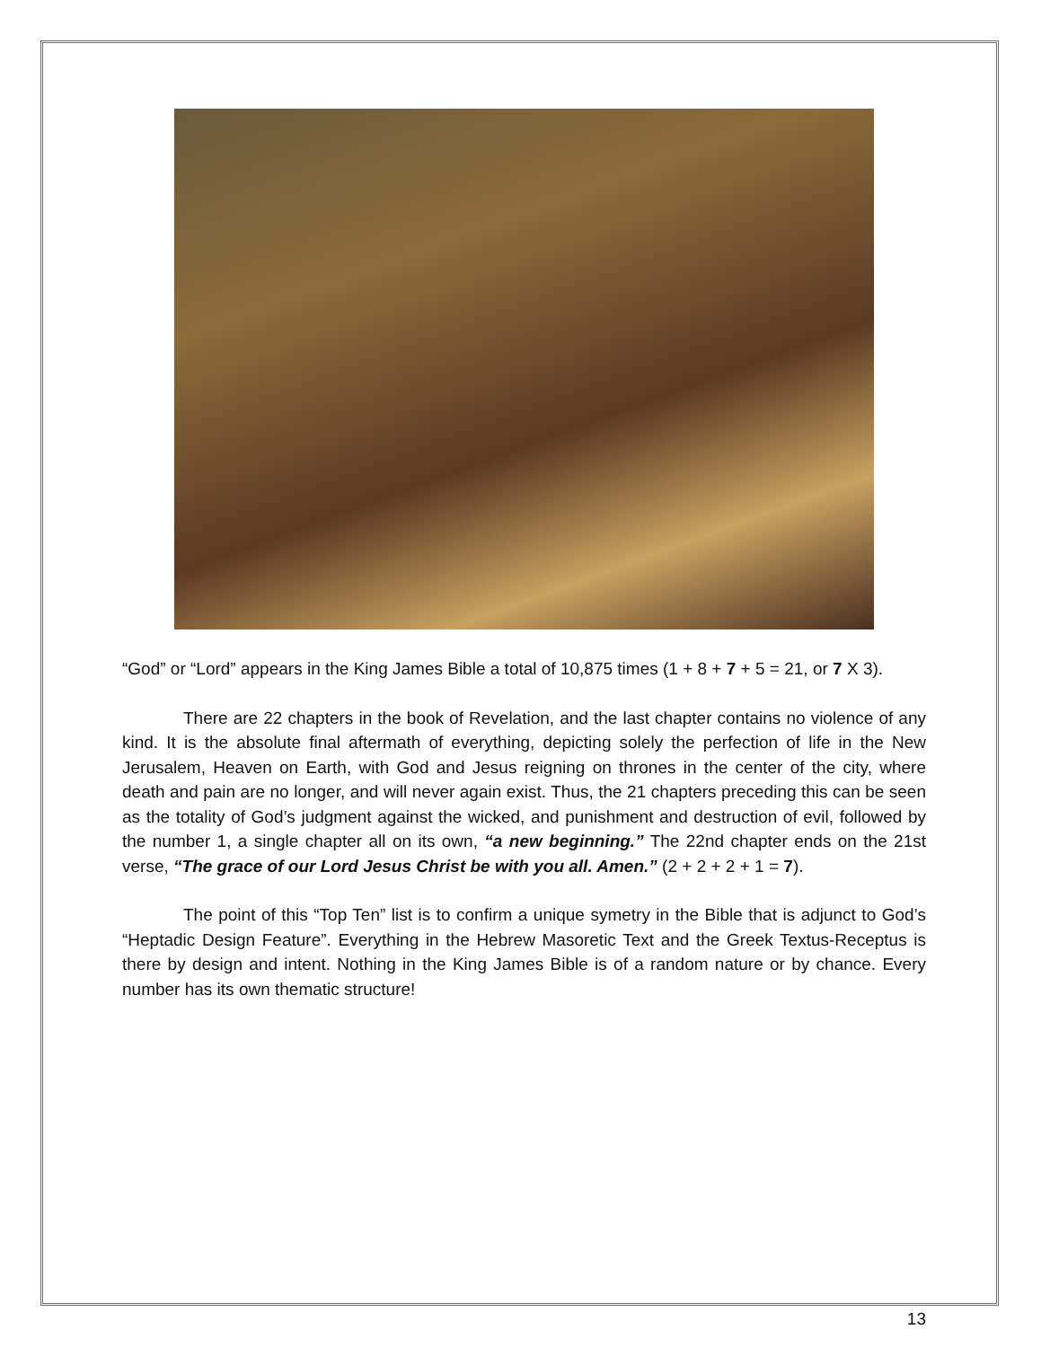“God” or “Lord” appears in the King James Bible a total of 10,875 times (1 + 8 + 7 + 5 = 21, or 7 X 3).
There are 22 chapters in the book of Revelation, and the last chapter contains no violence of any kind. It is the absolute final aftermath of everything, depicting solely the perfection of life in the New Jerusalem, Heaven on Earth, with God and Jesus reigning on thrones in the center of the city, where death and pain are no longer, and will never again exist. Thus, the 21 chapters preceding this can be seen as the totality of God’s judgment against the wicked, and punishment and destruction of evil, followed by the number 1, a single chapter all on its own, “a new beginning.” The 22nd chapter ends on the 21st verse, “The grace of our Lord Jesus Christ be with you all. Amen.” (2 + 2 + 2 + 1 = 7).
The point of this “Top Ten” list is to confirm a unique symetry in the Bible that is adjunct to God’s “Heptadic Design Feature”. Everything in the Hebrew Masoretic Text and the Greek Textus-Receptus is there by design and intent. Nothing in the King James Bible is of a random nature or by chance. Every number has its own thematic structure!
13